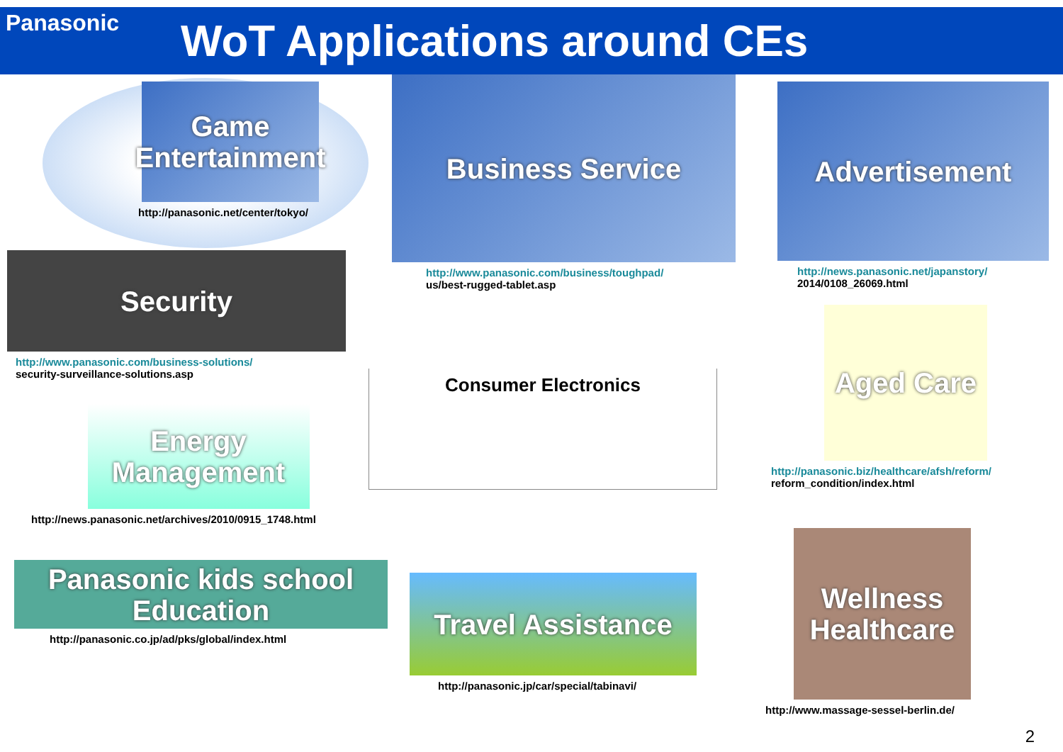Panasonic WoT Applications around CEs
Game Entertainment
http://panasonic.net/center/tokyo/
Business Service
http://www.panasonic.com/business/toughpad/
us/best-rugged-tablet.asp
Advertisement
http://news.panasonic.net/japanstory/
2014/0108_26069.html
Security
http://www.panasonic.com/business-solutions/
security-surveillance-solutions.asp
Energy Management
http://news.panasonic.net/archives/2010/0915_1748.html
Consumer Electronics
Aged Care
http://panasonic.biz/healthcare/afsh/reform/
reform_condition/index.html
Panasonic kids school Education
http://panasonic.co.jp/ad/pks/global/index.html
Travel Assistance
http://panasonic.jp/car/special/tabinavi/
Wellness Healthcare
http://www.massage-sessel-berlin.de/
2